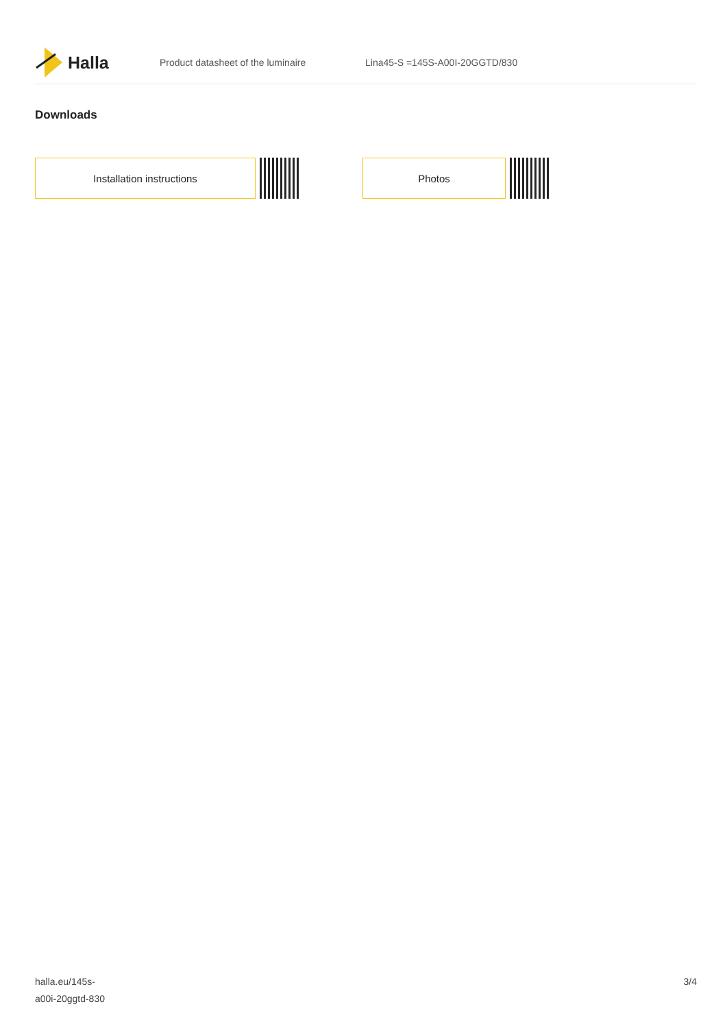Halla
Product datasheet of the luminaire Lina45-S =145S-A00I-20GGTD/830
Downloads
Installation instructions Photos
halla.eu/145s-
a00i-20ggtd-830
3/4